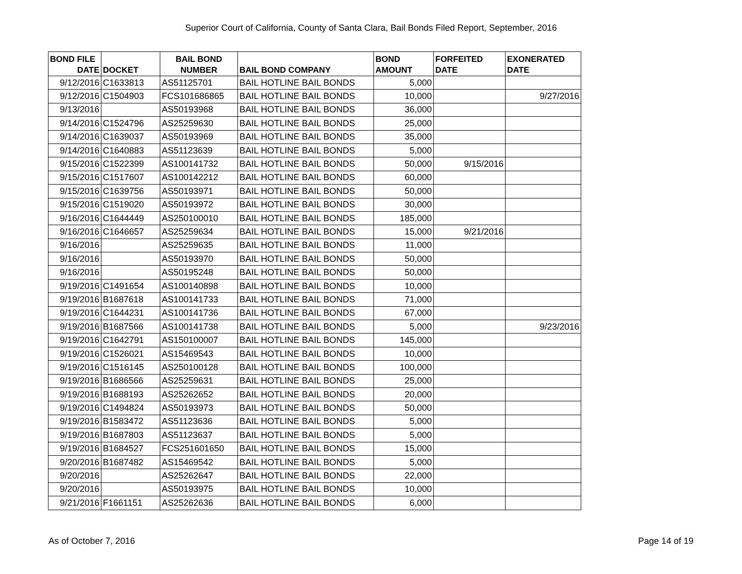Superior Court of California, County of Santa Clara, Bail Bonds Filed Report, September, 2016
| BOND FILE DATE | DOCKET | BAIL BOND NUMBER | BAIL BOND COMPANY | BOND AMOUNT | FORFEITED DATE | EXONERATED DATE |
| --- | --- | --- | --- | --- | --- | --- |
| 9/12/2016 | C1633813 | AS51125701 | BAIL HOTLINE BAIL BONDS | 5,000 | | |
| 9/12/2016 | C1504903 | FCS101686865 | BAIL HOTLINE BAIL BONDS | 10,000 | | 9/27/2016 |
| 9/13/2016 | | AS50193968 | BAIL HOTLINE BAIL BONDS | 36,000 | | |
| 9/14/2016 | C1524796 | AS25259630 | BAIL HOTLINE BAIL BONDS | 25,000 | | |
| 9/14/2016 | C1639037 | AS50193969 | BAIL HOTLINE BAIL BONDS | 35,000 | | |
| 9/14/2016 | C1640883 | AS51123639 | BAIL HOTLINE BAIL BONDS | 5,000 | | |
| 9/15/2016 | C1522399 | AS100141732 | BAIL HOTLINE BAIL BONDS | 50,000 | 9/15/2016 | |
| 9/15/2016 | C1517607 | AS100142212 | BAIL HOTLINE BAIL BONDS | 60,000 | | |
| 9/15/2016 | C1639756 | AS50193971 | BAIL HOTLINE BAIL BONDS | 50,000 | | |
| 9/15/2016 | C1519020 | AS50193972 | BAIL HOTLINE BAIL BONDS | 30,000 | | |
| 9/16/2016 | C1644449 | AS250100010 | BAIL HOTLINE BAIL BONDS | 185,000 | | |
| 9/16/2016 | C1646657 | AS25259634 | BAIL HOTLINE BAIL BONDS | 15,000 | 9/21/2016 | |
| 9/16/2016 | | AS25259635 | BAIL HOTLINE BAIL BONDS | 11,000 | | |
| 9/16/2016 | | AS50193970 | BAIL HOTLINE BAIL BONDS | 50,000 | | |
| 9/16/2016 | | AS50195248 | BAIL HOTLINE BAIL BONDS | 50,000 | | |
| 9/19/2016 | C1491654 | AS100140898 | BAIL HOTLINE BAIL BONDS | 10,000 | | |
| 9/19/2016 | B1687618 | AS100141733 | BAIL HOTLINE BAIL BONDS | 71,000 | | |
| 9/19/2016 | C1644231 | AS100141736 | BAIL HOTLINE BAIL BONDS | 67,000 | | |
| 9/19/2016 | B1687566 | AS100141738 | BAIL HOTLINE BAIL BONDS | 5,000 | | 9/23/2016 |
| 9/19/2016 | C1642791 | AS150100007 | BAIL HOTLINE BAIL BONDS | 145,000 | | |
| 9/19/2016 | C1526021 | AS15469543 | BAIL HOTLINE BAIL BONDS | 10,000 | | |
| 9/19/2016 | C1516145 | AS250100128 | BAIL HOTLINE BAIL BONDS | 100,000 | | |
| 9/19/2016 | B1686566 | AS25259631 | BAIL HOTLINE BAIL BONDS | 25,000 | | |
| 9/19/2016 | B1688193 | AS25262652 | BAIL HOTLINE BAIL BONDS | 20,000 | | |
| 9/19/2016 | C1494824 | AS50193973 | BAIL HOTLINE BAIL BONDS | 50,000 | | |
| 9/19/2016 | B1583472 | AS51123636 | BAIL HOTLINE BAIL BONDS | 5,000 | | |
| 9/19/2016 | B1687803 | AS51123637 | BAIL HOTLINE BAIL BONDS | 5,000 | | |
| 9/19/2016 | B1684527 | FCS251601650 | BAIL HOTLINE BAIL BONDS | 15,000 | | |
| 9/20/2016 | B1687482 | AS15469542 | BAIL HOTLINE BAIL BONDS | 5,000 | | |
| 9/20/2016 | | AS25262647 | BAIL HOTLINE BAIL BONDS | 22,000 | | |
| 9/20/2016 | | AS50193975 | BAIL HOTLINE BAIL BONDS | 10,000 | | |
| 9/21/2016 | F1661151 | AS25262636 | BAIL HOTLINE BAIL BONDS | 6,000 | | |
As of October 7, 2016 Page 14 of 19